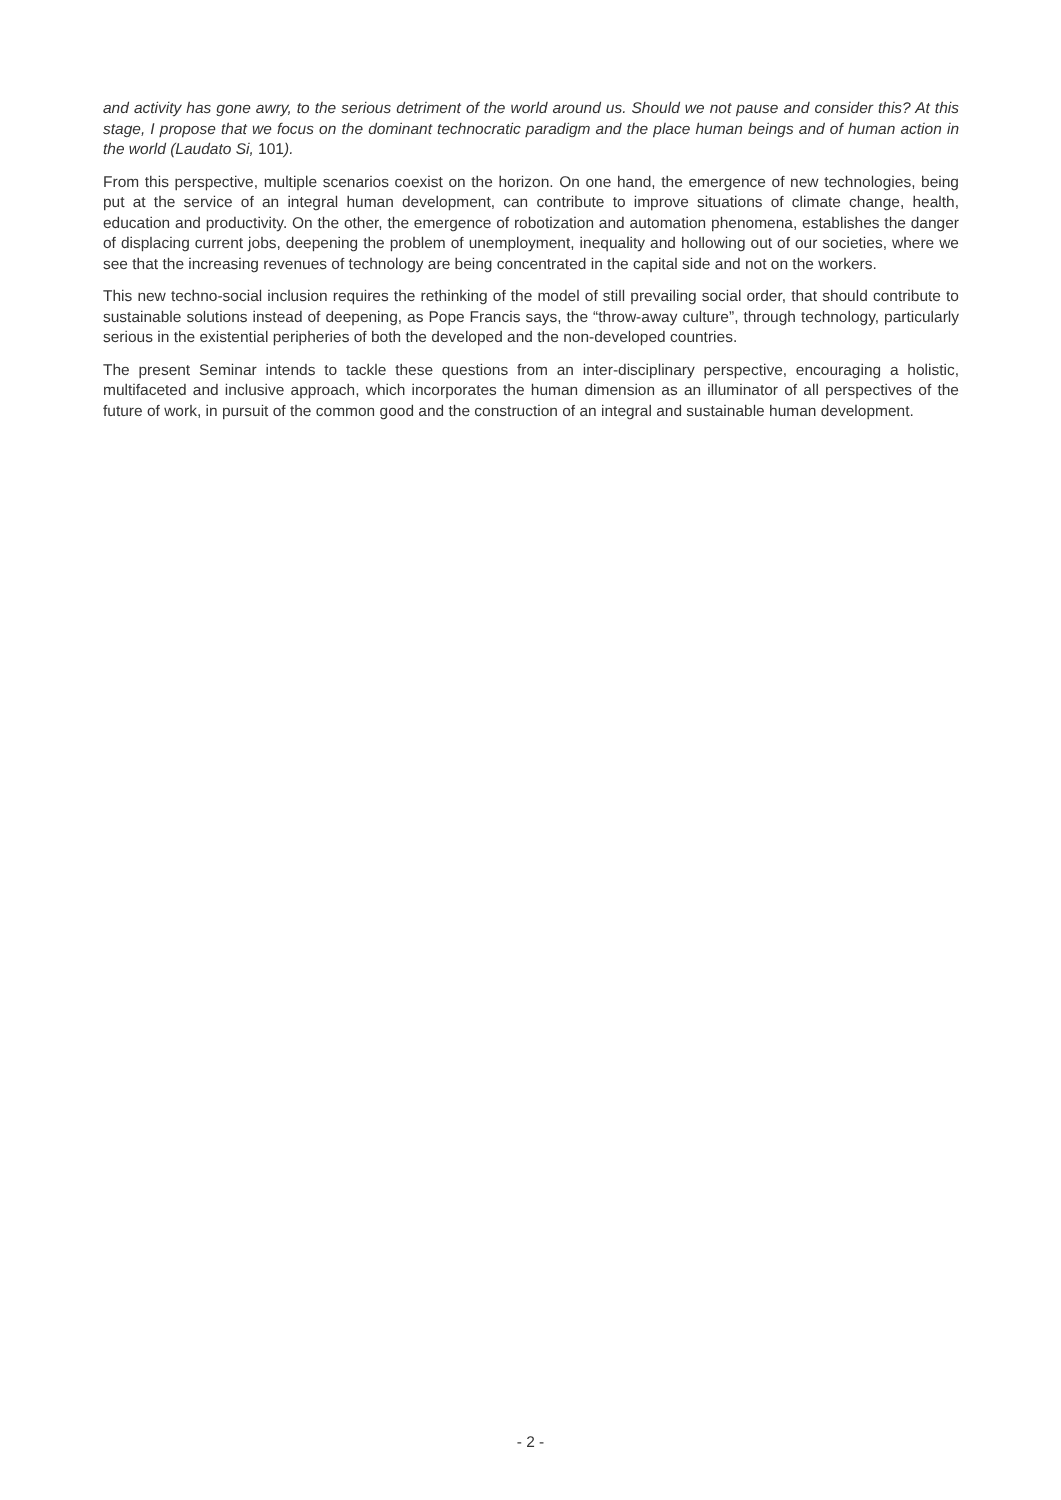and activity has gone awry, to the serious detriment of the world around us. Should we not pause and consider this? At this stage, I propose that we focus on the dominant technocratic paradigm and the place human beings and of human action in the world (Laudato Si, 101).
From this perspective, multiple scenarios coexist on the horizon. On one hand, the emergence of new technologies, being put at the service of an integral human development, can contribute to improve situations of climate change, health, education and productivity. On the other, the emergence of robotization and automation phenomena, establishes the danger of displacing current jobs, deepening the problem of unemployment, inequality and hollowing out of our societies, where we see that the increasing revenues of technology are being concentrated in the capital side and not on the workers.
This new techno-social inclusion requires the rethinking of the model of still prevailing social order, that should contribute to sustainable solutions instead of deepening, as Pope Francis says, the “throw-away culture”, through technology, particularly serious in the existential peripheries of both the developed and the non-developed countries.
The present Seminar intends to tackle these questions from an inter-disciplinary perspective, encouraging a holistic, multifaceted and inclusive approach, which incorporates the human dimension as an illuminator of all perspectives of the future of work, in pursuit of the common good and the construction of an integral and sustainable human development.
- 2 -